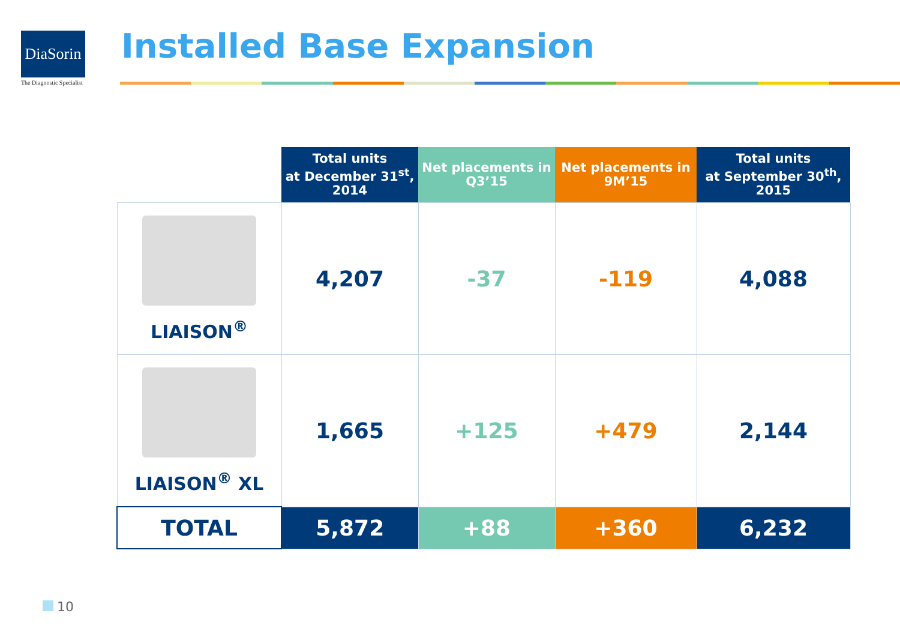DiaSorin
The Diagnostic Specialist
Installed Base Expansion
| | Total units at December 31<sup>st</sup>, 2014 | Net placements in Q3’15 | Net placements in 9M’15 | Total units at September 30<sup>th</sup>, 2015 |
| --- | --- | --- | --- | --- |
| LIAISON<sup>®</sup> | 4,207 | -37 | -119 | 4,088 |
| LIAISON<sup>®</sup> XL | 1,665 | +125 | +479 | 2,144 |
| TOTAL | 5,872 | +88 | +360 | 6,232 |
10